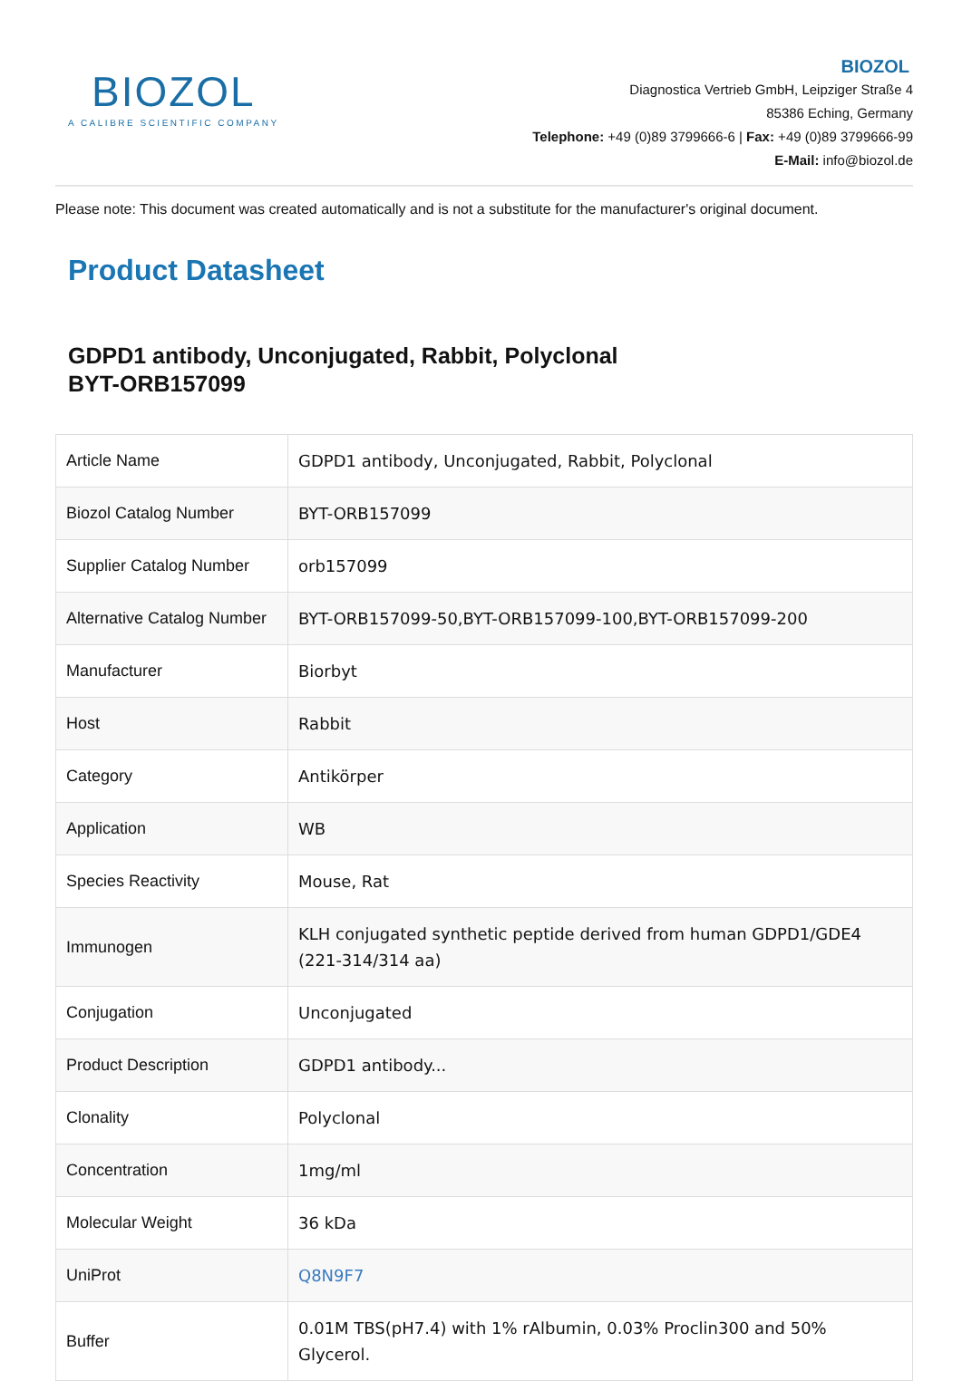BIOZOL
A CALIBRE SCIENTIFIC COMPANY
BIOZOL
Diagnostica Vertrieb GmbH, Leipziger Straße 4
85386 Eching, Germany
Telephone: +49 (0)89 3799666-6 | Fax: +49 (0)89 3799666-99
E-Mail: info@biozol.de
Please note: This document was created automatically and is not a substitute for the manufacturer's original document.
Product Datasheet
GDPD1 antibody, Unconjugated, Rabbit, Polyclonal
BYT-ORB157099
| Article Name | GDPD1 antibody, Unconjugated, Rabbit, Polyclonal |
| Biozol Catalog Number | BYT-ORB157099 |
| Supplier Catalog Number | orb157099 |
| Alternative Catalog Number | BYT-ORB157099-50,BYT-ORB157099-100,BYT-ORB157099-200 |
| Manufacturer | Biorbyt |
| Host | Rabbit |
| Category | Antikörper |
| Application | WB |
| Species Reactivity | Mouse, Rat |
| Immunogen | KLH conjugated synthetic peptide derived from human GDPD1/GDE4 (221-314/314 aa) |
| Conjugation | Unconjugated |
| Product Description | GDPD1 antibody... |
| Clonality | Polyclonal |
| Concentration | 1mg/ml |
| Molecular Weight | 36 kDa |
| UniProt | Q8N9F7 |
| Buffer | 0.01M TBS(pH7.4) with 1% rAlbumin, 0.03% Proclin300 and 50% Glycerol. |